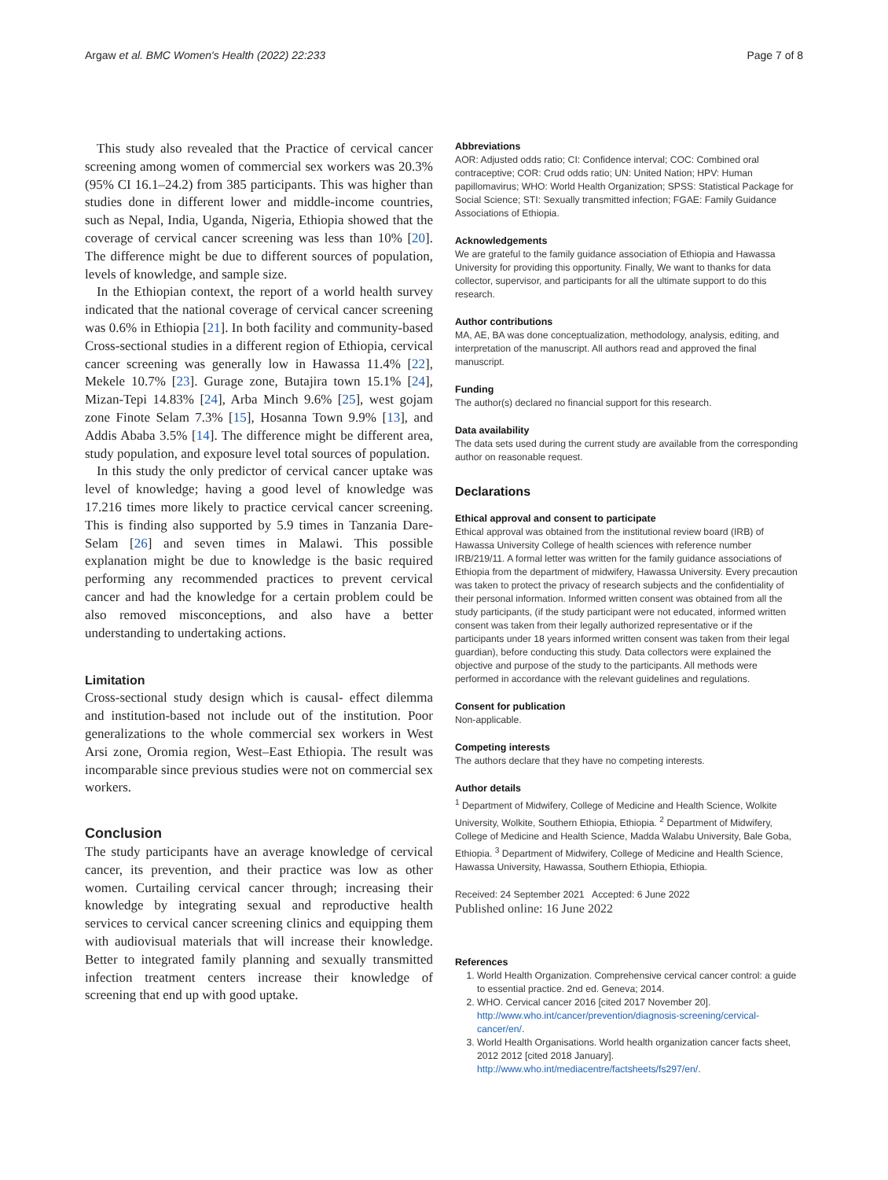Argaw et al. BMC Women's Health (2022) 22:233 Page 7 of 8
This study also revealed that the Practice of cervical cancer screening among women of commercial sex workers was 20.3% (95% CI 16.1–24.2) from 385 participants. This was higher than studies done in different lower and middle-income countries, such as Nepal, India, Uganda, Nigeria, Ethiopia showed that the coverage of cervical cancer screening was less than 10% [20]. The difference might be due to different sources of population, levels of knowledge, and sample size.
In the Ethiopian context, the report of a world health survey indicated that the national coverage of cervical cancer screening was 0.6% in Ethiopia [21]. In both facility and community-based Cross-sectional studies in a different region of Ethiopia, cervical cancer screening was generally low in Hawassa 11.4% [22], Mekele 10.7% [23]. Gurage zone, Butajira town 15.1% [24], Mizan-Tepi 14.83% [24], Arba Minch 9.6% [25], west gojam zone Finote Selam 7.3% [15], Hosanna Town 9.9% [13], and Addis Ababa 3.5% [14]. The difference might be different area, study population, and exposure level total sources of population.
In this study the only predictor of cervical cancer uptake was level of knowledge; having a good level of knowledge was 17.216 times more likely to practice cervical cancer screening. This is finding also supported by 5.9 times in Tanzania Dare-Selam [26] and seven times in Malawi. This possible explanation might be due to knowledge is the basic required performing any recommended practices to prevent cervical cancer and had the knowledge for a certain problem could be also removed misconceptions, and also have a better understanding to undertaking actions.
Limitation
Cross-sectional study design which is causal- effect dilemma and institution-based not include out of the institution. Poor generalizations to the whole commercial sex workers in West Arsi zone, Oromia region, West–East Ethiopia. The result was incomparable since previous studies were not on commercial sex workers.
Conclusion
The study participants have an average knowledge of cervical cancer, its prevention, and their practice was low as other women. Curtailing cervical cancer through; increasing their knowledge by integrating sexual and reproductive health services to cervical cancer screening clinics and equipping them with audiovisual materials that will increase their knowledge. Better to integrated family planning and sexually transmitted infection treatment centers increase their knowledge of screening that end up with good uptake.
Abbreviations
AOR: Adjusted odds ratio; CI: Confidence interval; COC: Combined oral contraceptive; COR: Crud odds ratio; UN: United Nation; HPV: Human papillomavirus; WHO: World Health Organization; SPSS: Statistical Package for Social Science; STI: Sexually transmitted infection; FGAE: Family Guidance Associations of Ethiopia.
Acknowledgements
We are grateful to the family guidance association of Ethiopia and Hawassa University for providing this opportunity. Finally, We want to thanks for data collector, supervisor, and participants for all the ultimate support to do this research.
Author contributions
MA, AE, BA was done conceptualization, methodology, analysis, editing, and interpretation of the manuscript. All authors read and approved the final manuscript.
Funding
The author(s) declared no financial support for this research.
Data availability
The data sets used during the current study are available from the corresponding author on reasonable request.
Declarations
Ethical approval and consent to participate
Ethical approval was obtained from the institutional review board (IRB) of Hawassa University College of health sciences with reference number IRB/219/11. A formal letter was written for the family guidance associations of Ethiopia from the department of midwifery, Hawassa University. Every precaution was taken to protect the privacy of research subjects and the confidentiality of their personal information. Informed written consent was obtained from all the study participants, (if the study participant were not educated, informed written consent was taken from their legally authorized representative or if the participants under 18 years informed written consent was taken from their legal guardian), before conducting this study. Data collectors were explained the objective and purpose of the study to the participants. All methods were performed in accordance with the relevant guidelines and regulations.
Consent for publication
Non-applicable.
Competing interests
The authors declare that they have no competing interests.
Author details
<sup>1</sup> Department of Midwifery, College of Medicine and Health Science, Wolkite University, Wolkite, Southern Ethiopia, Ethiopia. <sup>2</sup> Department of Midwifery, College of Medicine and Health Science, Madda Walabu University, Bale Goba, Ethiopia. <sup>3</sup> Department of Midwifery, College of Medicine and Health Science, Hawassa University, Hawassa, Southern Ethiopia, Ethiopia.
Received: 24 September 2021 Accepted: 6 June 2022
Published online: 16 June 2022
References
1. World Health Organization. Comprehensive cervical cancer control: a guide to essential practice. 2nd ed. Geneva; 2014.
2. WHO. Cervical cancer 2016 [cited 2017 November 20]. http://www.who.int/cancer/prevention/diagnosis-screening/cervical-cancer/en/.
3. World Health Organisations. World health organization cancer facts sheet, 2012 2012 [cited 2018 January]. http://www.who.int/mediacentre/factsheets/fs297/en/.